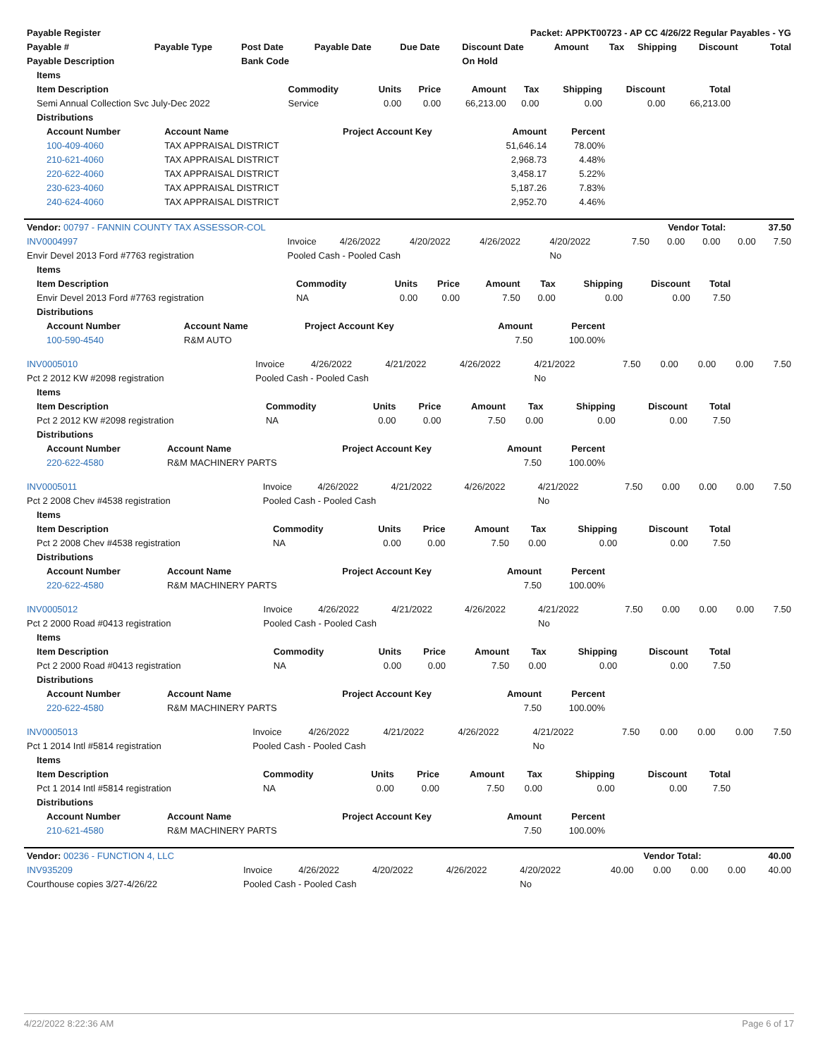| Payable Register | Packet: APPKT00723 - AP CC 4/26/22 Regular Payables - YG |
| --- | --- |
| Payable # | Payable Type | Post Date | Payable Date | Due Date | Discount Date | Amount | Tax | Shipping | Discount | Total |
| --- | --- | --- | --- | --- | --- | --- | --- | --- | --- | --- |
| Payable Description | | Bank Code | | | On Hold | | | | | |
| Items | | | | | | | | |
| --- | --- | --- | --- | --- | --- | --- | --- | --- |
| Item Description | Commodity | Units | Price | Amount | Tax | Shipping | Discount | Total |
| Semi Annual Collection Svc July-Dec 2022 | Service | 0.00 | 0.00 | 66,213.00 | 0.00 | 0.00 | 0.00 | 66,213.00 |
| Distributions | | | | | | | | |
| Account Number | Account Name | Project Account Key | Amount | Percent |
| --- | --- | --- | --- | --- |
| 100-409-4060 | TAX APPRAISAL DISTRICT | | 51,646.14 | 78.00% |
| 210-621-4060 | TAX APPRAISAL DISTRICT | | 2,968.73 | 4.48% |
| 220-622-4060 | TAX APPRAISAL DISTRICT | | 3,458.17 | 5.22% |
| 230-623-4060 | TAX APPRAISAL DISTRICT | | 5,187.26 | 7.83% |
| 240-624-4060 | TAX APPRAISAL DISTRICT | | 2,952.70 | 4.46% |
| Vendor: 00797 - FANNIN COUNTY TAX ASSESSOR-COL | Vendor Total: | 37.50 |
| --- | --- | --- |
| INV0004997 | Invoice | 4/26/2022 | 4/20/2022 | 4/26/2022 | 4/20/2022 | 7.50 | 0.00 | 0.00 | 0.00 | 7.50 |
| Envir Devel 2013 Ford #7763 registration | Pooled Cash - Pooled Cash | | | | No | | | | | |
| Items | | | | | | | | |
| --- | --- | --- | --- | --- | --- | --- | --- | --- |
| Item Description | Commodity | Units | Price | Amount | Tax | Shipping | Discount | Total |
| Envir Devel 2013 Ford #7763 registration | NA | 0.00 | 0.00 | 7.50 | 0.00 | 0.00 | 0.00 | 7.50 |
| Distributions | | | | | | | | |
| Account Number | Account Name | Project Account Key | Amount | Percent |
| --- | --- | --- | --- | --- |
| 100-590-4540 | R&M AUTO | | 7.50 | 100.00% |
| INV0005010 | Invoice | 4/26/2022 | 4/21/2022 | 4/26/2022 | 4/21/2022 | 7.50 | 0.00 | 0.00 | 0.00 | 7.50 |
| Pct 2 2012 KW #2098 registration | Pooled Cash - Pooled Cash | | | | No | | | | | |
| Items | | | | | | | | |
| --- | --- | --- | --- | --- | --- | --- | --- | --- |
| Item Description | Commodity | Units | Price | Amount | Tax | Shipping | Discount | Total |
| Pct 2 2012 KW #2098 registration | NA | 0.00 | 0.00 | 7.50 | 0.00 | 0.00 | 0.00 | 7.50 |
| Distributions | | | | | | | | |
| Account Number | Account Name | Project Account Key | Amount | Percent |
| --- | --- | --- | --- | --- |
| 220-622-4580 | R&M MACHINERY PARTS | | 7.50 | 100.00% |
| INV0005011 | Invoice | 4/26/2022 | 4/21/2022 | 4/26/2022 | 4/21/2022 | 7.50 | 0.00 | 0.00 | 0.00 | 7.50 |
| Pct 2 2008 Chev #4538 registration | Pooled Cash - Pooled Cash | | | | No | | | | | |
| Items | | | | | | | | |
| --- | --- | --- | --- | --- | --- | --- | --- | --- |
| Item Description | Commodity | Units | Price | Amount | Tax | Shipping | Discount | Total |
| Pct 2 2008 Chev #4538 registration | NA | 0.00 | 0.00 | 7.50 | 0.00 | 0.00 | 0.00 | 7.50 |
| Distributions | | | | | | | | |
| Account Number | Account Name | Project Account Key | Amount | Percent |
| --- | --- | --- | --- | --- |
| 220-622-4580 | R&M MACHINERY PARTS | | 7.50 | 100.00% |
| INV0005012 | Invoice | 4/26/2022 | 4/21/2022 | 4/26/2022 | 4/21/2022 | 7.50 | 0.00 | 0.00 | 0.00 | 7.50 |
| Pct 2 2000 Road #0413 registration | Pooled Cash - Pooled Cash | | | | No | | | | | |
| Items | | | | | | | | |
| --- | --- | --- | --- | --- | --- | --- | --- | --- |
| Item Description | Commodity | Units | Price | Amount | Tax | Shipping | Discount | Total |
| Pct 2 2000 Road #0413 registration | NA | 0.00 | 0.00 | 7.50 | 0.00 | 0.00 | 0.00 | 7.50 |
| Distributions | | | | | | | | |
| Account Number | Account Name | Project Account Key | Amount | Percent |
| --- | --- | --- | --- | --- |
| 220-622-4580 | R&M MACHINERY PARTS | | 7.50 | 100.00% |
| INV0005013 | Invoice | 4/26/2022 | 4/21/2022 | 4/26/2022 | 4/21/2022 | 7.50 | 0.00 | 0.00 | 0.00 | 7.50 |
| Pct 1 2014 Intl #5814 registration | Pooled Cash - Pooled Cash | | | | No | | | | | |
| Items | | | | | | | | |
| --- | --- | --- | --- | --- | --- | --- | --- | --- |
| Item Description | Commodity | Units | Price | Amount | Tax | Shipping | Discount | Total |
| Pct 1 2014 Intl #5814 registration | NA | 0.00 | 0.00 | 7.50 | 0.00 | 0.00 | 0.00 | 7.50 |
| Distributions | | | | | | | | |
| Account Number | Account Name | Project Account Key | Amount | Percent |
| --- | --- | --- | --- | --- |
| 210-621-4580 | R&M MACHINERY PARTS | | 7.50 | 100.00% |
| Vendor: 00236 - FUNCTION 4, LLC | Vendor Total: | 40.00 |
| --- | --- | --- |
| INV935209 | Invoice | 4/26/2022 | 4/20/2022 | 4/26/2022 | 4/20/2022 | 40.00 | 0.00 | 0.00 | 0.00 | 40.00 |
| Courthouse copies 3/27-4/26/22 | Pooled Cash - Pooled Cash | | | | No | | | | | |
4/22/2022 8:22:36 AM Page 6 of 17